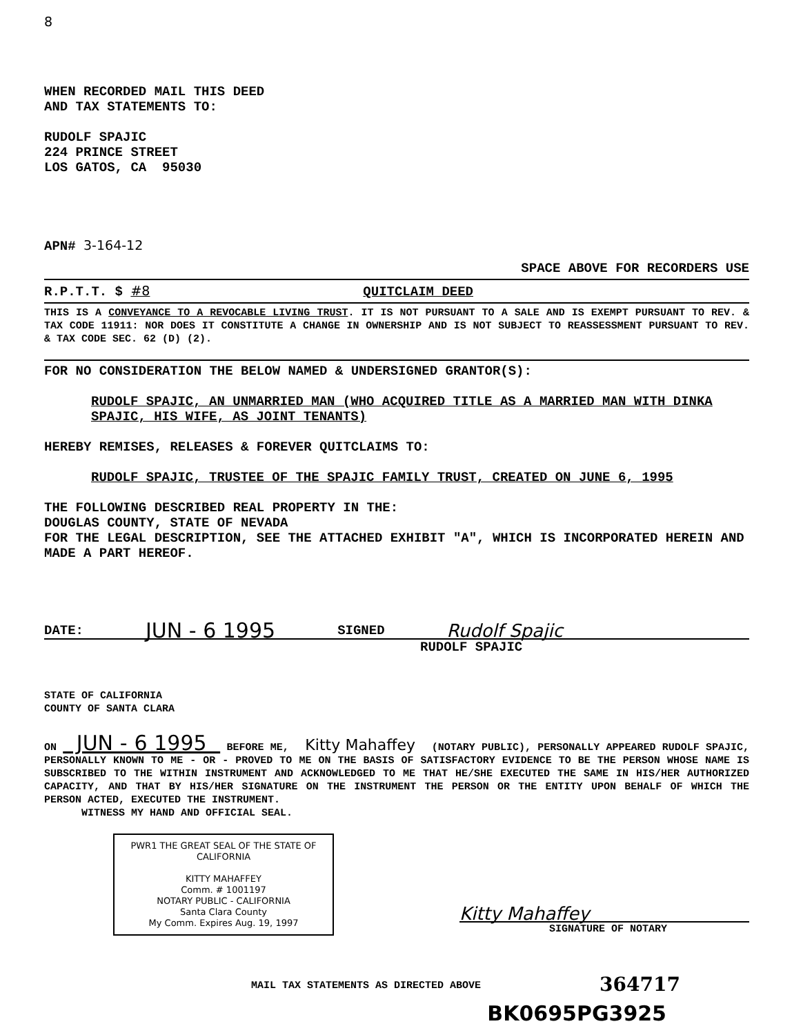8
WHEN RECORDED MAIL THIS DEED
AND TAX STATEMENTS TO:
RUDOLF SPAJIC
224 PRINCE STREET
LOS GATOS, CA 95030
APN# 3-164-12
SPACE ABOVE FOR RECORDERS USE
R.P.T.T. $ #8
QUITCLAIM DEED
THIS IS A CONVEYANCE TO A REVOCABLE LIVING TRUST. IT IS NOT PURSUANT TO A SALE AND IS EXEMPT PURSUANT TO REV. & TAX CODE 11911: NOR DOES IT CONSTITUTE A CHANGE IN OWNERSHIP AND IS NOT SUBJECT TO REASSESSMENT PURSUANT TO REV. & TAX CODE SEC. 62 (D) (2).
FOR NO CONSIDERATION THE BELOW NAMED & UNDERSIGNED GRANTOR(S):
RUDOLF SPAJIC, AN UNMARRIED MAN (WHO ACQUIRED TITLE AS A MARRIED MAN WITH DINKA SPAJIC, HIS WIFE, AS JOINT TENANTS)
HEREBY REMISES, RELEASES & FOREVER QUITCLAIMS TO:
RUDOLF SPAJIC, TRUSTEE OF THE SPAJIC FAMILY TRUST, CREATED ON JUNE 6, 1995
THE FOLLOWING DESCRIBED REAL PROPERTY IN THE:
DOUGLAS COUNTY, STATE OF NEVADA
FOR THE LEGAL DESCRIPTION, SEE THE ATTACHED EXHIBIT "A", WHICH IS INCORPORATED HEREIN AND MADE A PART HEREOF.
DATE: JUN - 6 1995 SIGNED Rudolf Spajic
RUDOLF SPAJIC
STATE OF CALIFORNIA
COUNTY OF SANTA CLARA
ON JUN - 6 1995 BEFORE ME, Kitty Mahaffey (NOTARY PUBLIC), PERSONALLY APPEARED RUDOLF SPAJIC, PERSONALLY KNOWN TO ME - OR - PROVED TO ME ON THE BASIS OF SATISFACTORY EVIDENCE TO BE THE PERSON WHOSE NAME IS SUBSCRIBED TO THE WITHIN INSTRUMENT AND ACKNOWLEDGED TO ME THAT HE/SHE EXECUTED THE SAME IN HIS/HER AUTHORIZED CAPACITY, AND THAT BY HIS/HER SIGNATURE ON THE INSTRUMENT THE PERSON OR THE ENTITY UPON BEHALF OF WHICH THE PERSON ACTED, EXECUTED THE INSTRUMENT.
WITNESS MY HAND AND OFFICIAL SEAL.
PWR1 THE GREAT SEAL OF THE STATE OF CALIFORNIA
KITTY MAHAFFEY
Comm. # 1001197
NOTARY PUBLIC - CALIFORNIA
Santa Clara County
My Comm. Expires Aug. 19, 1997
Kitty Mahaffey
SIGNATURE OF NOTARY
MAIL TAX STATEMENTS AS DIRECTED ABOVE
364717
BK0695PG3925